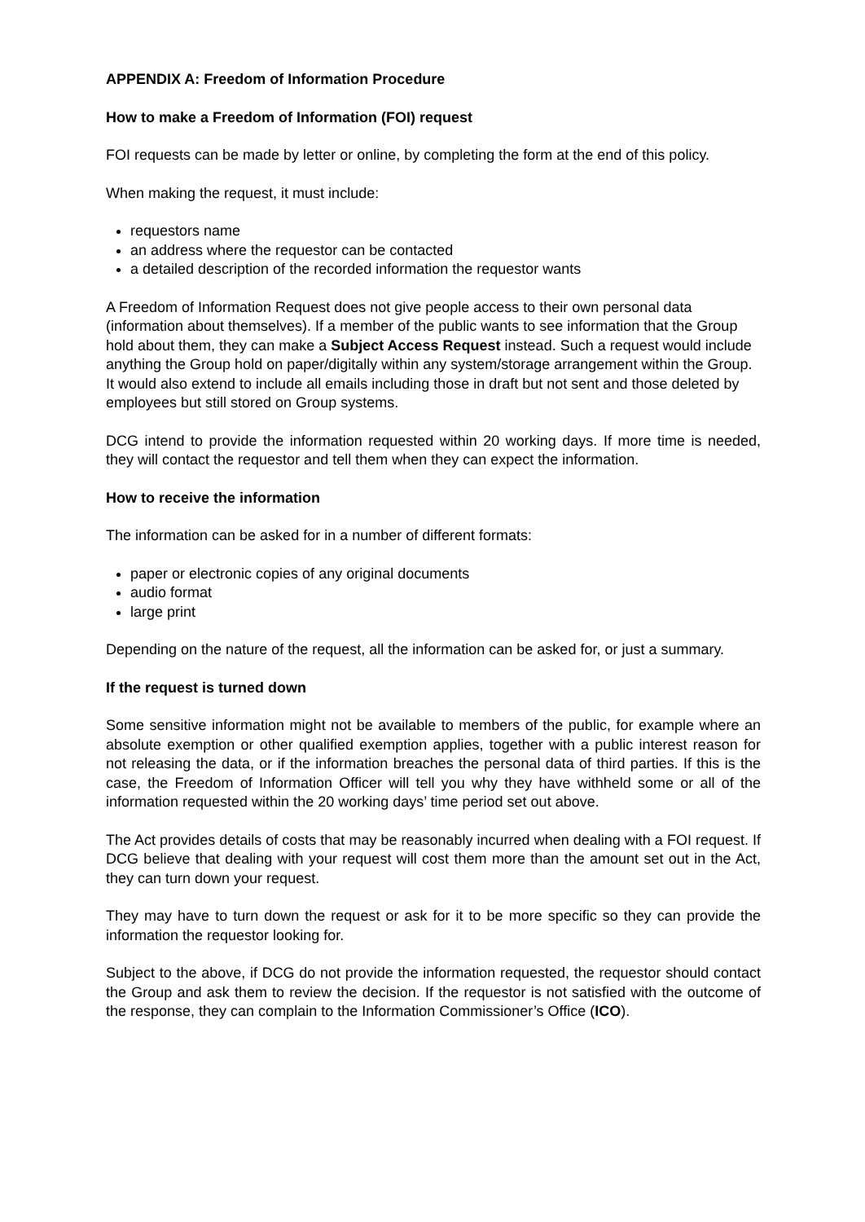APPENDIX A: Freedom of Information Procedure
How to make a Freedom of Information (FOI) request
FOI requests can be made by letter or online, by completing the form at the end of this policy.
When making the request, it must include:
requestors name
an address where the requestor can be contacted
a detailed description of the recorded information the requestor wants
A Freedom of Information Request does not give people access to their own personal data (information about themselves). If a member of the public wants to see information that the Group hold about them, they can make a Subject Access Request instead. Such a request would include anything the Group hold on paper/digitally within any system/storage arrangement within the Group. It would also extend to include all emails including those in draft but not sent and those deleted by employees but still stored on Group systems.
DCG intend to provide the information requested within 20 working days. If more time is needed, they will contact the requestor and tell them when they can expect the information.
How to receive the information
The information can be asked for in a number of different formats:
paper or electronic copies of any original documents
audio format
large print
Depending on the nature of the request, all the information can be asked for, or just a summary.
If the request is turned down
Some sensitive information might not be available to members of the public, for example where an absolute exemption or other qualified exemption applies, together with a public interest reason for not releasing the data, or if the information breaches the personal data of third parties. If this is the case, the Freedom of Information Officer will tell you why they have withheld some or all of the information requested within the 20 working days’ time period set out above.
The Act provides details of costs that may be reasonably incurred when dealing with a FOI request. If DCG believe that dealing with your request will cost them more than the amount set out in the Act, they can turn down your request.
They may have to turn down the request or ask for it to be more specific so they can provide the information the requestor looking for.
Subject to the above, if DCG do not provide the information requested, the requestor should contact the Group and ask them to review the decision. If the requestor is not satisfied with the outcome of the response, they can complain to the Information Commissioner’s Office (ICO).